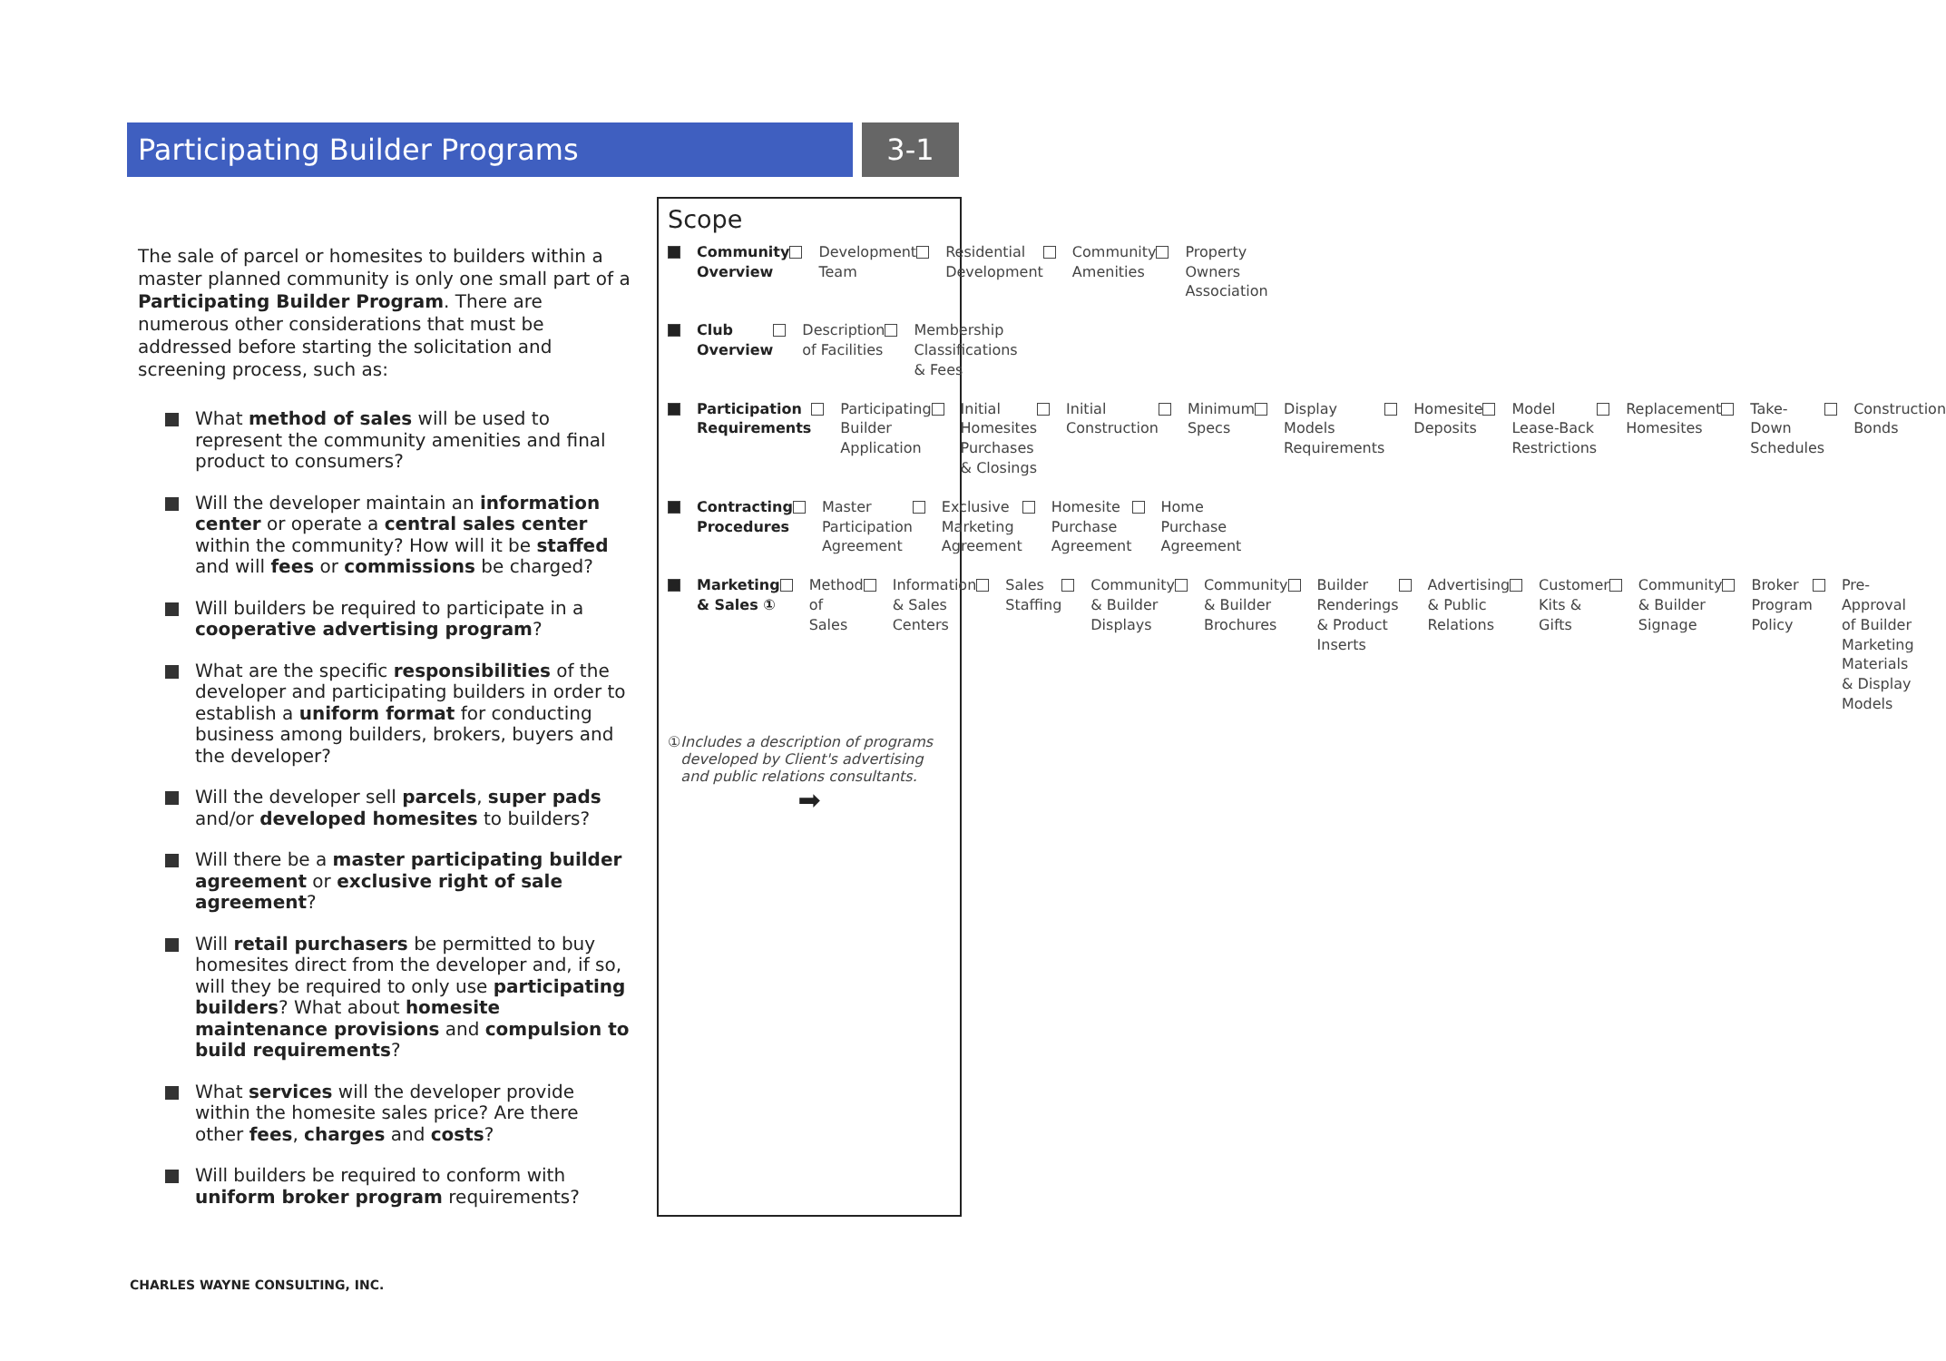Participating Builder Programs 3-1
The sale of parcel or homesites to builders within a master planned community is only one small part of a Participating Builder Program. There are numerous other considerations that must be addressed before starting the solicitation and screening process, such as:
What method of sales will be used to represent the community amenities and final product to consumers?
Will the developer maintain an information center or operate a central sales center within the community? How will it be staffed and will fees or commissions be charged?
Will builders be required to participate in a cooperative advertising program?
What are the specific responsibilities of the developer and participating builders in order to establish a uniform format for conducting business among builders, brokers, buyers and the developer?
Will the developer sell parcels, super pads and/or developed homesites to builders?
Will there be a master participating builder agreement or exclusive right of sale agreement?
Will retail purchasers be permitted to buy homesites direct from the developer and, if so, will they be required to only use participating builders? What about homesite maintenance provisions and compulsion to build requirements?
What services will the developer provide within the homesite sales price? Are there other fees, charges and costs?
Will builders be required to conform with uniform broker program requirements?
Scope
Community Overview Development Team Residential Development Community Amenities Property Owners Association
Club Overview Description of Facilities Membership Classifications & Fees
Participation Requirements Participating Builder Application
Initial Homesites Purchases & Closings
Initial Construction Minimum Specs Display Models Requirements Homesite Deposits Model Lease-Back Restrictions Replacement Homesites Take-Down Schedules Construction Bonds
Contracting Procedures Master Participation Agreement Exclusive Marketing Agreement Homesite Purchase Agreement Home Purchase Agreement
Marketing & Sales ① Method of Sales Information & Sales Centers Sales Staffing Community & Builder Displays Community & Builder Brochures Builder Renderings & Product Inserts
Advertising & Public Relations Customer Kits & Gifts Community & Builder Signage Broker Program Policy Pre-Approval of Builder Marketing Materials & Display Models
① Includes a description of programs developed by Client's advertising and public relations consultants.
➡
CHARLES WAYNE CONSULTING, INC.